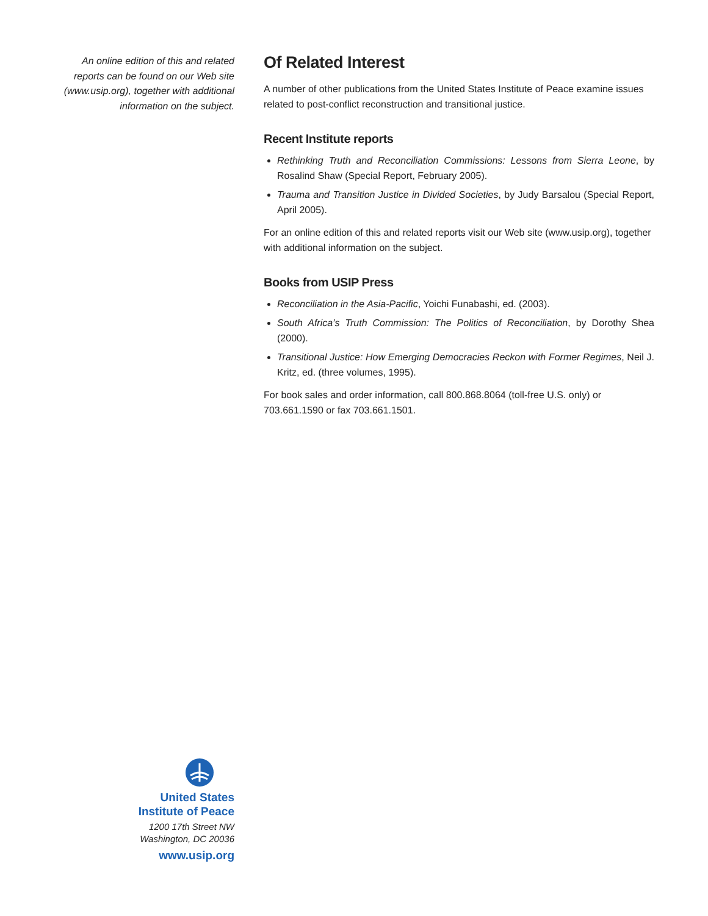An online edition of this and related
reports can be found on our Web site
(www.usip.org), together with additional
information on the subject.
United States
Institute of Peace
1200 17th Street NW
Washington, DC 20036
www.usip.org
Of Related Interest
A number of other publications from the United States Institute of Peace examine issues related to post-conflict reconstruction and transitional justice.
Recent Institute reports
Rethinking Truth and Reconciliation Commissions: Lessons from Sierra Leone, by Rosalind Shaw (Special Report, February 2005).
Trauma and Transition Justice in Divided Societies, by Judy Barsalou (Special Report, April 2005).
For an online edition of this and related reports visit our Web site (www.usip.org), together with additional information on the subject.
Books from USIP Press
Reconciliation in the Asia-Pacific, Yoichi Funabashi, ed. (2003).
South Africa’s Truth Commission: The Politics of Reconciliation, by Dorothy Shea (2000).
Transitional Justice: How Emerging Democracies Reckon with Former Regimes, Neil J. Kritz, ed. (three volumes, 1995).
For book sales and order information, call 800.868.8064 (toll-free U.S. only) or 703.661.1590 or fax 703.661.1501.